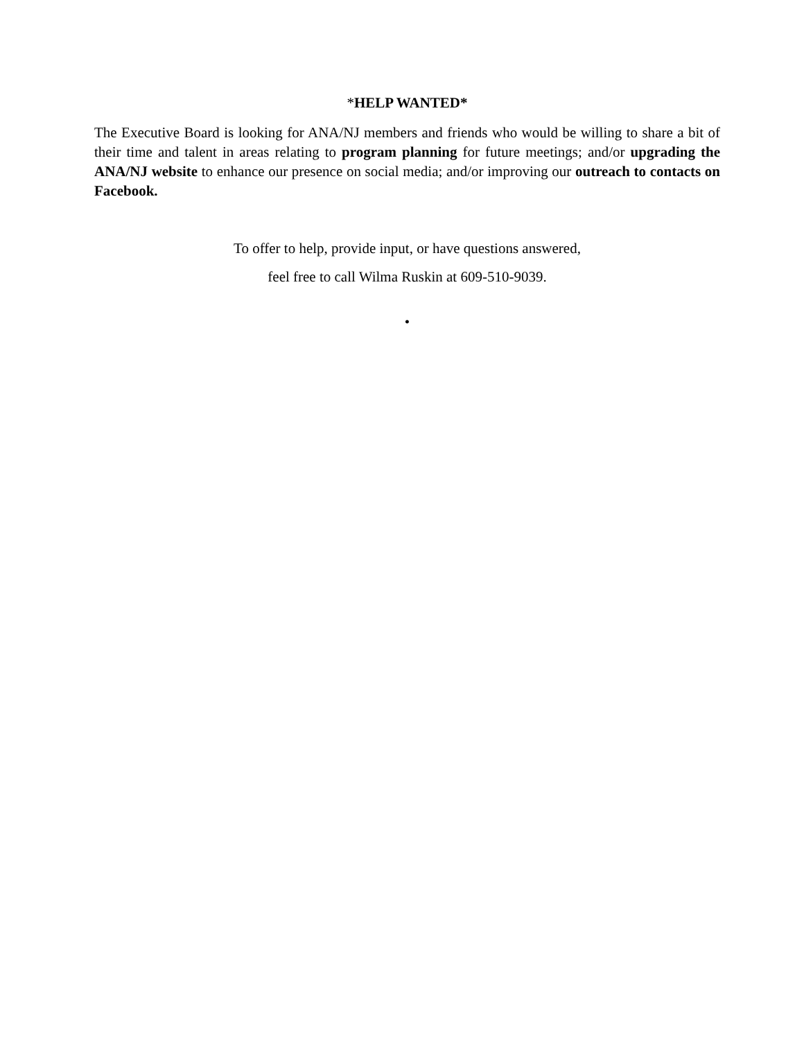*HELP WANTED*
The Executive Board is looking for ANA/NJ members and friends who would be willing to share a bit of their time and talent in areas relating to program planning for future meetings; and/or upgrading the ANA/NJ website to enhance our presence on social media; and/or improving our outreach to contacts on Facebook.
To offer to help, provide input, or have questions answered,
feel free to call Wilma Ruskin at 609-510-9039.
•